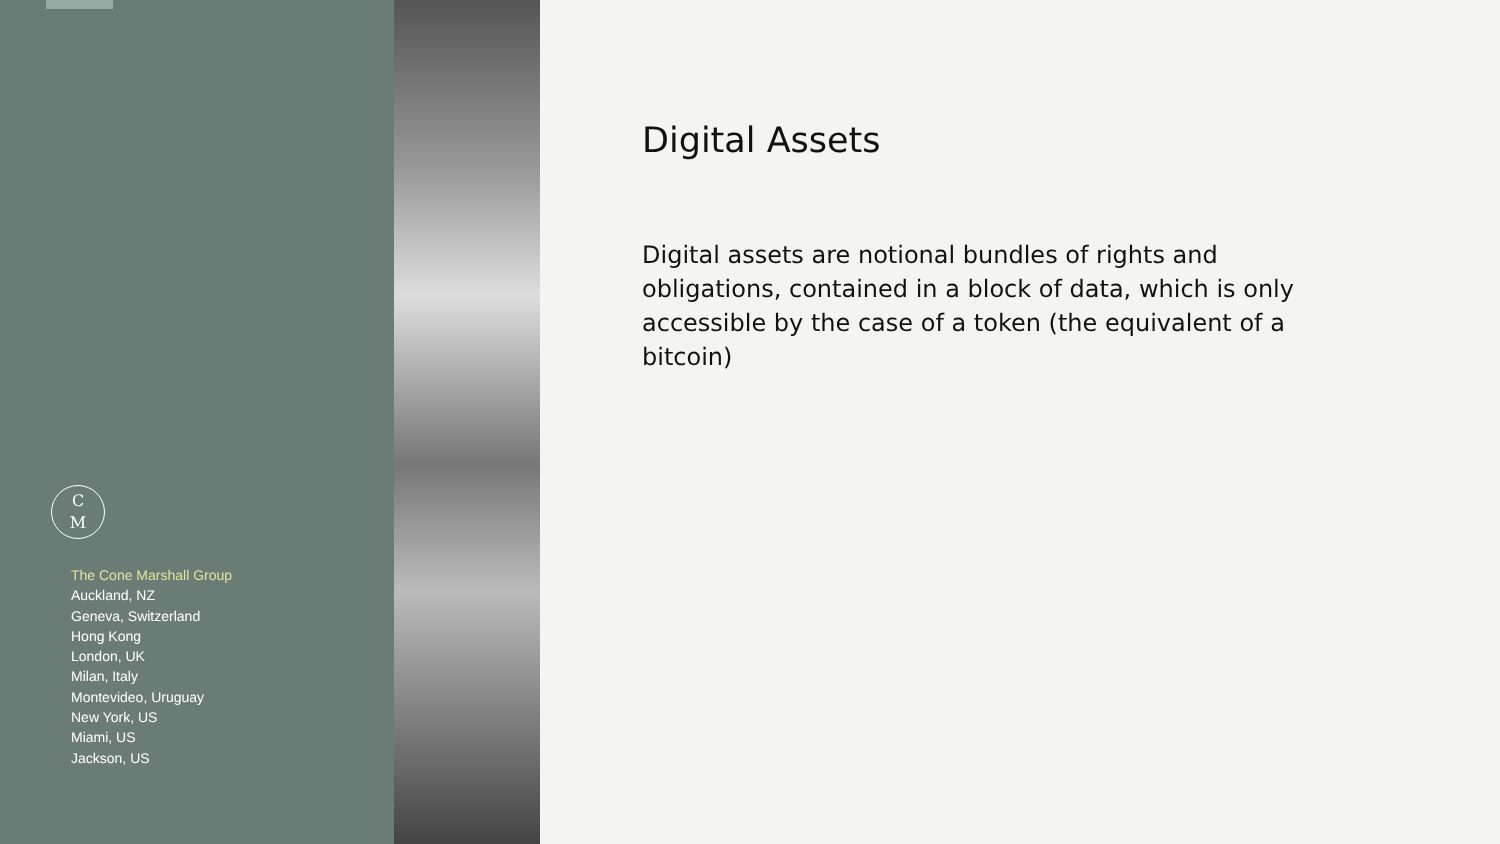C
M
The Cone Marshall Group
Auckland, NZ
Geneva, Switzerland
Hong Kong
London, UK
Milan, Italy
Montevideo, Uruguay
New York, US
Miami, US
Jackson, US
Digital Assets
Digital assets are notional bundles of rights and obligations, contained in a block of data, which is only accessible by the case of a token (the equivalent of a bitcoin)